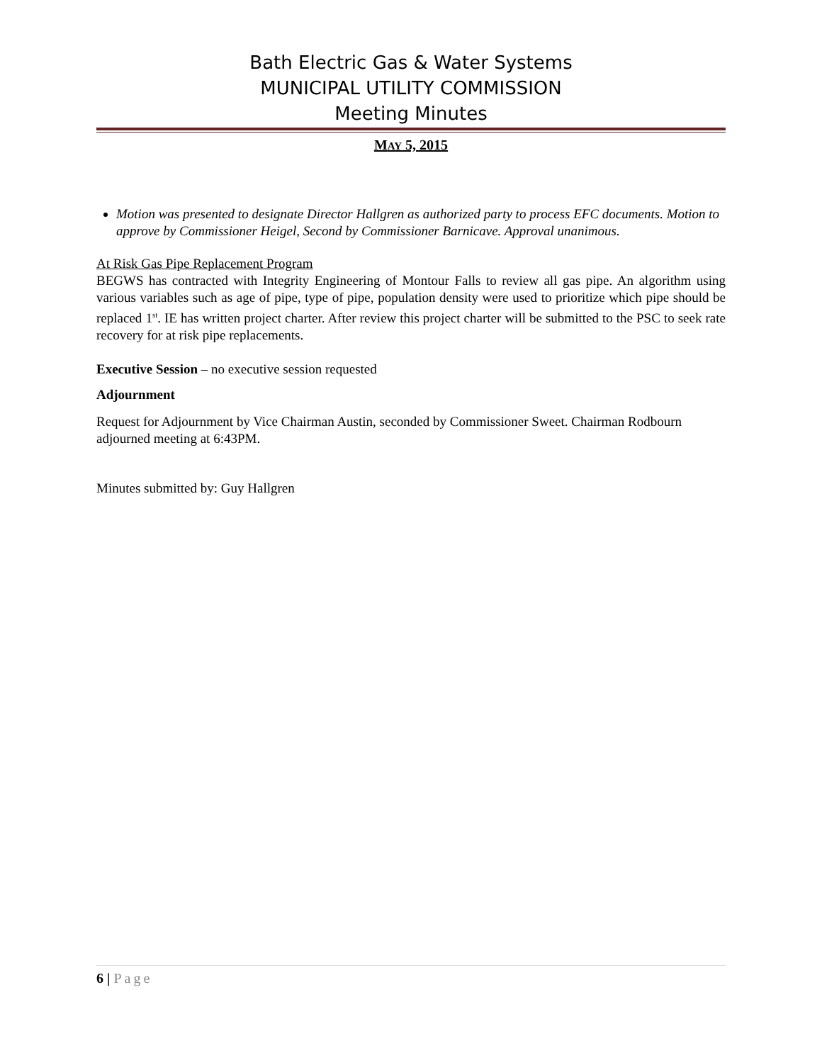Bath Electric Gas & Water Systems
MUNICIPAL UTILITY COMMISSION
Meeting Minutes
MAY 5, 2015
Motion was presented to designate Director Hallgren as authorized party to process EFC documents. Motion to approve by Commissioner Heigel, Second by Commissioner Barnicave. Approval unanimous.
At Risk Gas Pipe Replacement Program
BEGWS has contracted with Integrity Engineering of Montour Falls to review all gas pipe. An algorithm using various variables such as age of pipe, type of pipe, population density were used to prioritize which pipe should be replaced 1<sup>st</sup>. IE has written project charter. After review this project charter will be submitted to the PSC to seek rate recovery for at risk pipe replacements.
Executive Session – no executive session requested
Adjournment
Request for Adjournment by Vice Chairman Austin, seconded by Commissioner Sweet. Chairman Rodbourn adjourned meeting at 6:43PM.
Minutes submitted by: Guy Hallgren
6 | Page